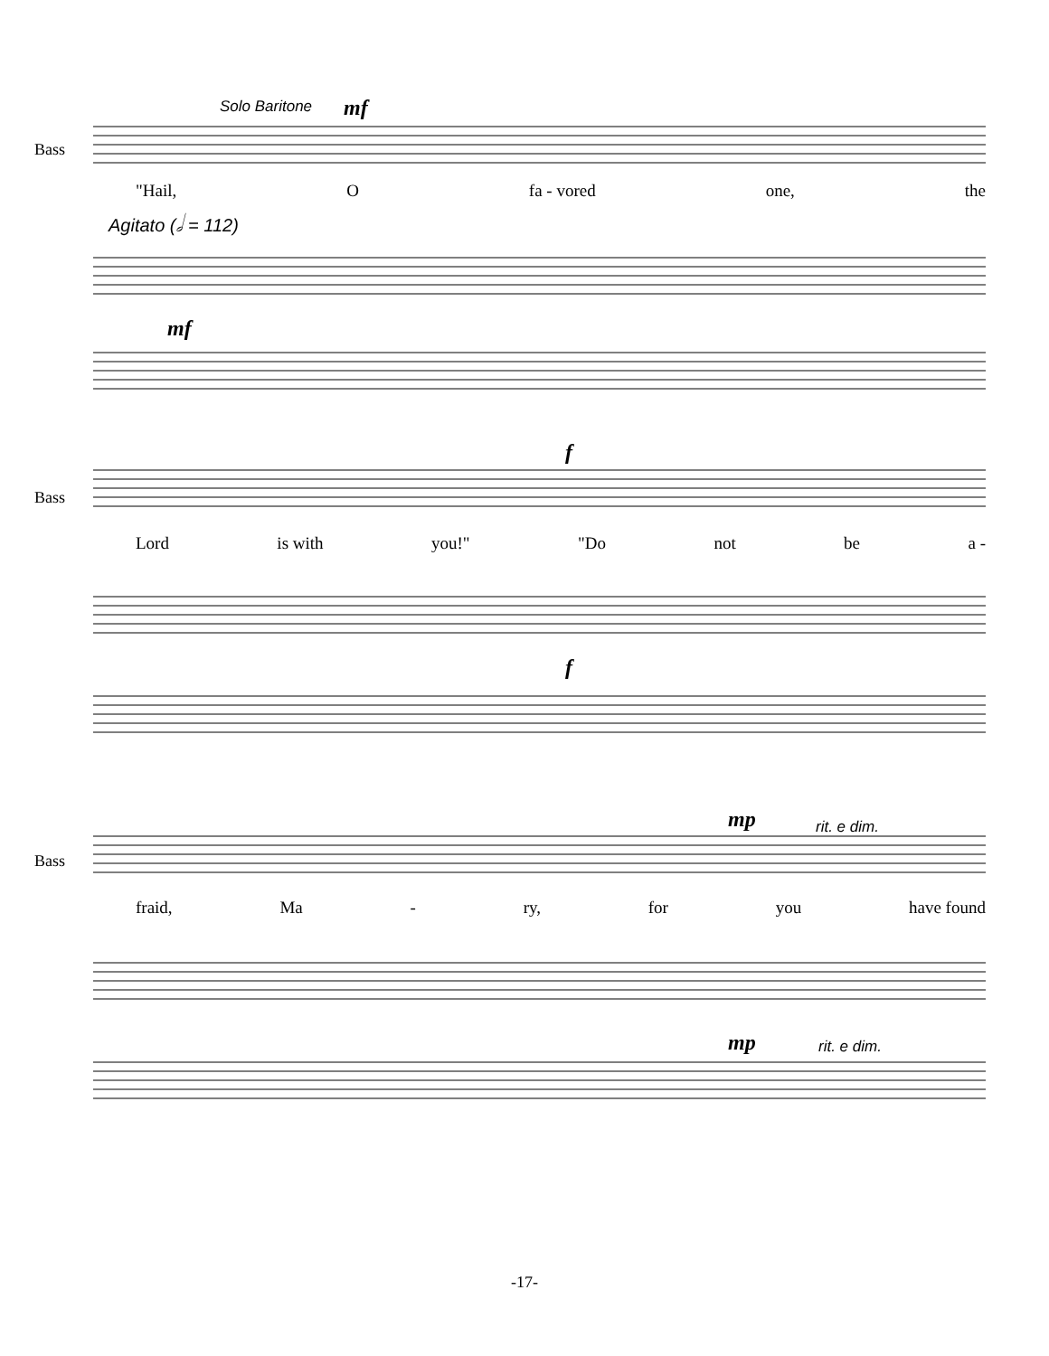Solo Baritone mf
Bass
"Hail, O fa - vored one, the
Agitato (𝅗𝅥 = 112)
mf
f
Bass
Lord is with you!" "Do not be a -
f
mp rit. e dim.
Bass
fraid, Ma - ry, for you have found
mp rit. e dim.
-17-